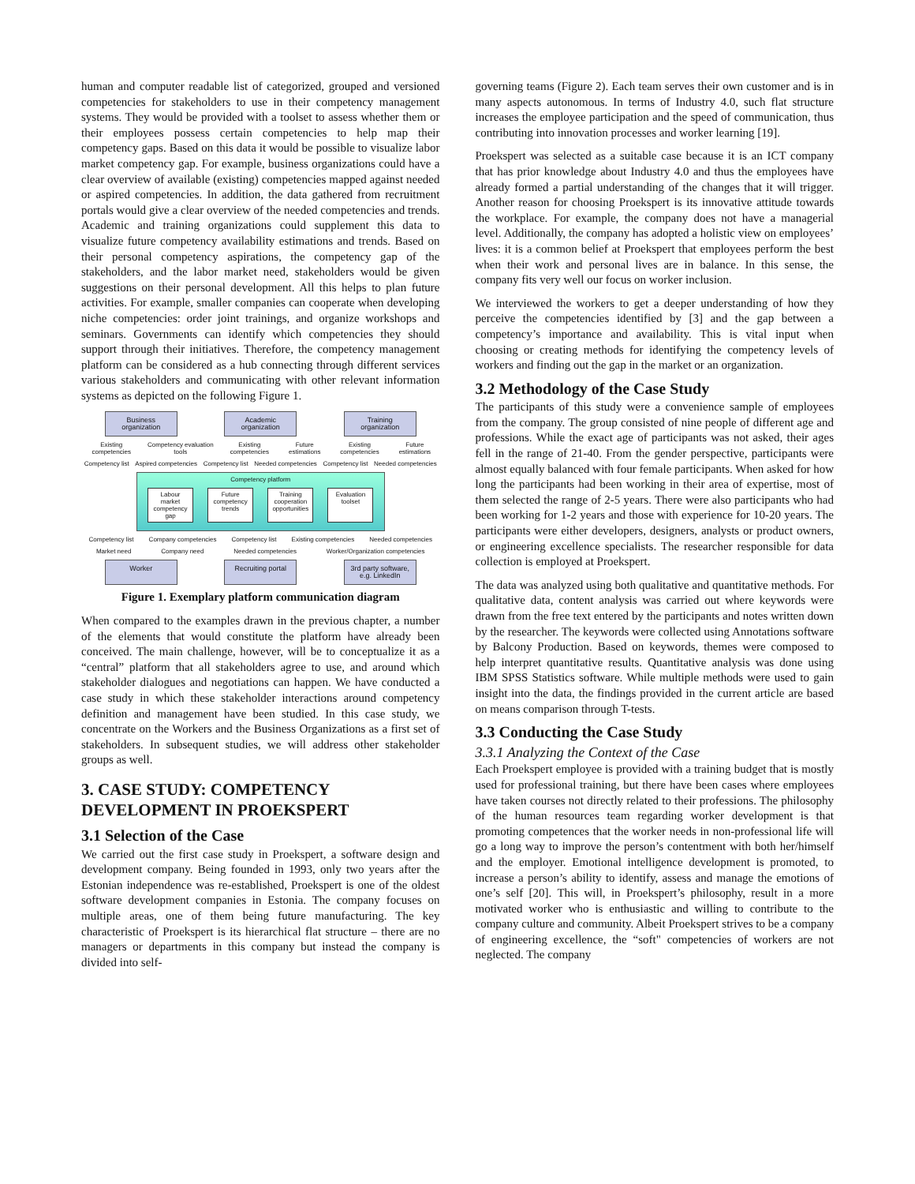human and computer readable list of categorized, grouped and versioned competencies for stakeholders to use in their competency management systems. They would be provided with a toolset to assess whether them or their employees possess certain competencies to help map their competency gaps. Based on this data it would be possible to visualize labor market competency gap. For example, business organizations could have a clear overview of available (existing) competencies mapped against needed or aspired competencies. In addition, the data gathered from recruitment portals would give a clear overview of the needed competencies and trends. Academic and training organizations could supplement this data to visualize future competency availability estimations and trends. Based on their personal competency aspirations, the competency gap of the stakeholders, and the labor market need, stakeholders would be given suggestions on their personal development. All this helps to plan future activities. For example, smaller companies can cooperate when developing niche competencies: order joint trainings, and organize workshops and seminars. Governments can identify which competencies they should support through their initiatives. Therefore, the competency management platform can be considered as a hub connecting through different services various stakeholders and communicating with other relevant information systems as depicted on the following Figure 1.
Business organization
Academic organization
Training organization
Existing competencies Competency evaluation tools Existing competencies Future estimations Existing competencies Future estimations
Competency list Aspired competencies Competency list Needed competencies Competency list Needed competencies
Competency platform
Labour market competency gap
Future competency trends
Training cooperation opportunities
Evaluation toolset
Competency list Company competencies Competency list Existing competencies Needed competencies
Market need Company need Needed competencies Worker/Organization competencies
Worker Recruiting portal
3rd party software, e.g. LinkedIn
Figure 1. Exemplary platform communication diagram
When compared to the examples drawn in the previous chapter, a number of the elements that would constitute the platform have already been conceived. The main challenge, however, will be to conceptualize it as a “central” platform that all stakeholders agree to use, and around which stakeholder dialogues and negotiations can happen. We have conducted a case study in which these stakeholder interactions around competency definition and management have been studied. In this case study, we concentrate on the Workers and the Business Organizations as a first set of stakeholders. In subsequent studies, we will address other stakeholder groups as well.
3. CASE STUDY: COMPETENCY DEVELOPMENT IN PROEKSPERT
3.1 Selection of the Case
We carried out the first case study in Proekspert, a software design and development company. Being founded in 1993, only two years after the Estonian independence was re-established, Proekspert is one of the oldest software development companies in Estonia. The company focuses on multiple areas, one of them being future manufacturing. The key characteristic of Proekspert is its hierarchical flat structure – there are no managers or departments in this company but instead the company is divided into self-
governing teams (Figure 2). Each team serves their own customer and is in many aspects autonomous. In terms of Industry 4.0, such flat structure increases the employee participation and the speed of communication, thus contributing into innovation processes and worker learning [19].
Proekspert was selected as a suitable case because it is an ICT company that has prior knowledge about Industry 4.0 and thus the employees have already formed a partial understanding of the changes that it will trigger. Another reason for choosing Proekspert is its innovative attitude towards the workplace. For example, the company does not have a managerial level. Additionally, the company has adopted a holistic view on employees’ lives: it is a common belief at Proekspert that employees perform the best when their work and personal lives are in balance. In this sense, the company fits very well our focus on worker inclusion.
We interviewed the workers to get a deeper understanding of how they perceive the competencies identified by [3] and the gap between a competency’s importance and availability. This is vital input when choosing or creating methods for identifying the competency levels of workers and finding out the gap in the market or an organization.
3.2 Methodology of the Case Study
The participants of this study were a convenience sample of employees from the company. The group consisted of nine people of different age and professions. While the exact age of participants was not asked, their ages fell in the range of 21-40. From the gender perspective, participants were almost equally balanced with four female participants. When asked for how long the participants had been working in their area of expertise, most of them selected the range of 2-5 years. There were also participants who had been working for 1-2 years and those with experience for 10-20 years. The participants were either developers, designers, analysts or product owners, or engineering excellence specialists. The researcher responsible for data collection is employed at Proekspert.
The data was analyzed using both qualitative and quantitative methods. For qualitative data, content analysis was carried out where keywords were drawn from the free text entered by the participants and notes written down by the researcher. The keywords were collected using Annotations software by Balcony Production. Based on keywords, themes were composed to help interpret quantitative results. Quantitative analysis was done using IBM SPSS Statistics software. While multiple methods were used to gain insight into the data, the findings provided in the current article are based on means comparison through T-tests.
3.3 Conducting the Case Study
3.3.1 Analyzing the Context of the Case
Each Proekspert employee is provided with a training budget that is mostly used for professional training, but there have been cases where employees have taken courses not directly related to their professions. The philosophy of the human resources team regarding worker development is that promoting competences that the worker needs in non-professional life will go a long way to improve the person’s contentment with both her/himself and the employer. Emotional intelligence development is promoted, to increase a person’s ability to identify, assess and manage the emotions of one’s self [20]. This will, in Proekspert’s philosophy, result in a more motivated worker who is enthusiastic and willing to contribute to the company culture and community. Albeit Proekspert strives to be a company of engineering excellence, the “soft" competencies of workers are not neglected. The company